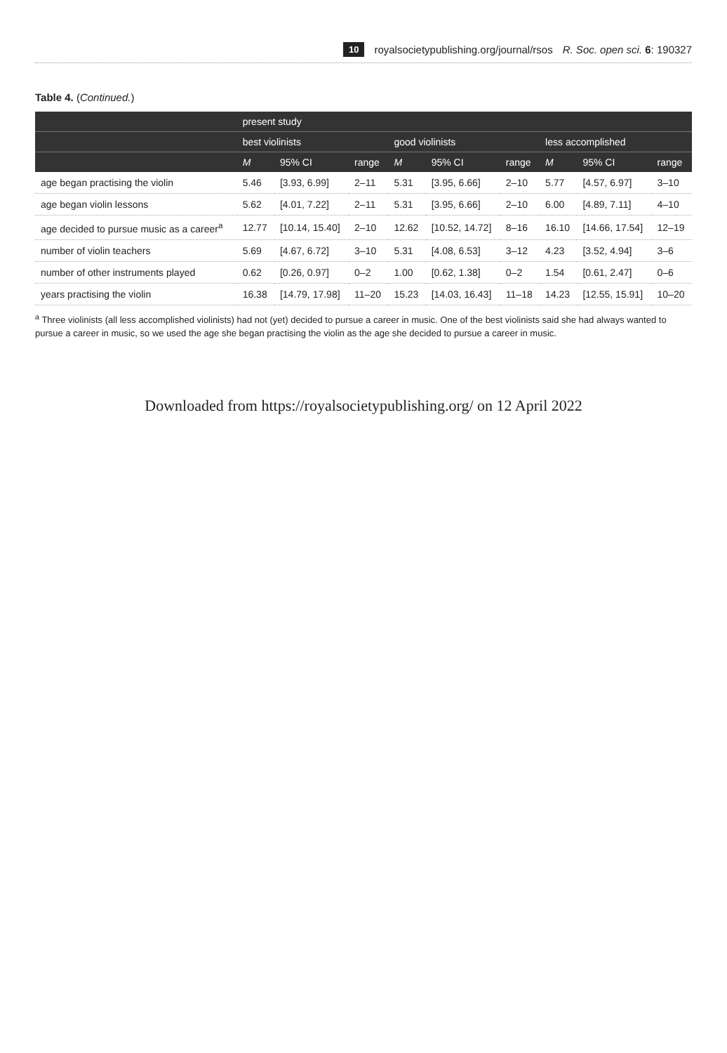10 royalsocietypublishing.org/journal/rsos R. Soc. open sci. 6: 190327
Table 4. (Continued.)
| | present study | | | | | | | | |
| --- | --- | --- | --- | --- | --- | --- | --- | --- | --- |
| | best violinists | | | good violinists | | | less accomplished | | |
| | M | 95% CI | range | M | 95% CI | range | M | 95% CI | range |
| age began practising the violin | 5.46 | [3.93, 6.99] | 2–11 | 5.31 | [3.95, 6.66] | 2–10 | 5.77 | [4.57, 6.97] | 3–10 |
| age began violin lessons | 5.62 | [4.01, 7.22] | 2–11 | 5.31 | [3.95, 6.66] | 2–10 | 6.00 | [4.89, 7.11] | 4–10 |
| age decided to pursue music as a career<sup>a</sup> | 12.77 | [10.14, 15.40] | 2–10 | 12.62 | [10.52, 14.72] | 8–16 | 16.10 | [14.66, 17.54] | 12–19 |
| number of violin teachers | 5.69 | [4.67, 6.72] | 3–10 | 5.31 | [4.08, 6.53] | 3–12 | 4.23 | [3.52, 4.94] | 3–6 |
| number of other instruments played | 0.62 | [0.26, 0.97] | 0–2 | 1.00 | [0.62, 1.38] | 0–2 | 1.54 | [0.61, 2.47] | 0–6 |
| years practising the violin | 16.38 | [14.79, 17.98] | 11–20 | 15.23 | [14.03, 16.43] | 11–18 | 14.23 | [12.55, 15.91] | 10–20 |
<sup>a</sup> Three violinists (all less accomplished violinists) had not (yet) decided to pursue a career in music. One of the best violinists said she had always wanted to pursue a career in music, so we used the age she began practising the violin as the age she decided to pursue a career in music.
Downloaded from https://royalsocietypublishing.org/ on 12 April 2022